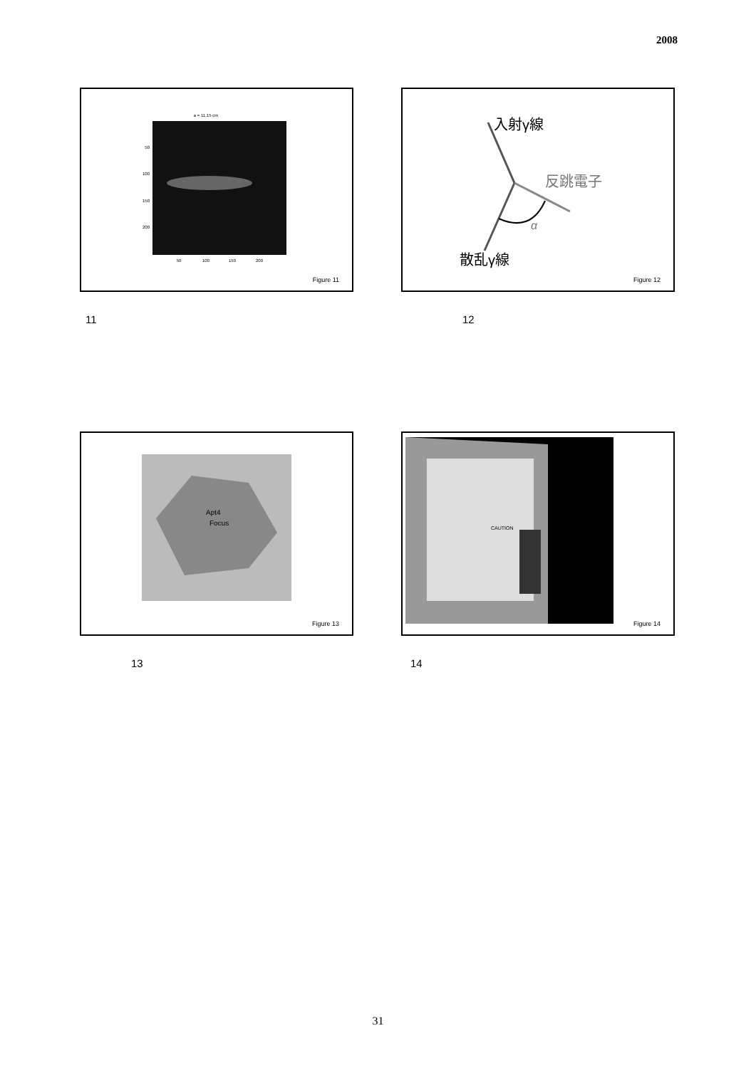2008
a = 11.15 cm
50
100
150
200
50
100
150
200
Figure 11
入射γ線
反跳電子
α
散乱γ線
Figure 12
11 12
Apt4
Focus
Figure 13
CAUTION
Figure 14
13 14
31